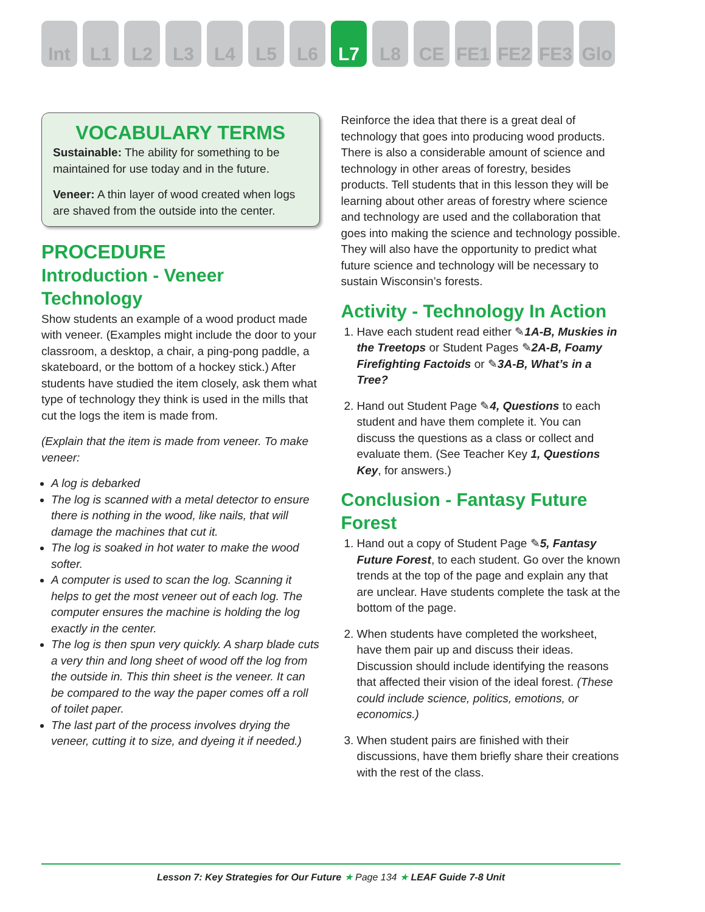Int L1 L2 L3 L4 L5 L6 L7 L8 CE FE1 FE2 FE3 Glo
VOCABULARY TERMS
Sustainable: The ability for something to be maintained for use today and in the future.
Veneer: A thin layer of wood created when logs are shaved from the outside into the center.
PROCEDURE
Introduction - Veneer Technology
Show students an example of a wood product made with veneer. (Examples might include the door to your classroom, a desktop, a chair, a ping-pong paddle, a skateboard, or the bottom of a hockey stick.) After students have studied the item closely, ask them what type of technology they think is used in the mills that cut the logs the item is made from.
(Explain that the item is made from veneer. To make veneer:
A log is debarked
The log is scanned with a metal detector to ensure there is nothing in the wood, like nails, that will damage the machines that cut it.
The log is soaked in hot water to make the wood softer.
A computer is used to scan the log. Scanning it helps to get the most veneer out of each log. The computer ensures the machine is holding the log exactly in the center.
The log is then spun very quickly. A sharp blade cuts a very thin and long sheet of wood off the log from the outside in. This thin sheet is the veneer. It can be compared to the way the paper comes off a roll of toilet paper.
The last part of the process involves drying the veneer, cutting it to size, and dyeing it if needed.)
Reinforce the idea that there is a great deal of technology that goes into producing wood products. There is also a considerable amount of science and technology in other areas of forestry, besides products. Tell students that in this lesson they will be learning about other areas of forestry where science and technology are used and the collaboration that goes into making the science and technology possible. They will also have the opportunity to predict what future science and technology will be necessary to sustain Wisconsin’s forests.
Activity - Technology In Action
1. Have each student read either ✎1A-B, Muskies in the Treetops or Student Pages ✎2A-B, Foamy Firefighting Factoids or ✎3A-B, What’s in a Tree?
2. Hand out Student Page ✎4, Questions to each student and have them complete it. You can discuss the questions as a class or collect and evaluate them. (See Teacher Key 1, Questions Key, for answers.)
Conclusion - Fantasy Future Forest
1. Hand out a copy of Student Page ✎5, Fantasy Future Forest, to each student. Go over the known trends at the top of the page and explain any that are unclear. Have students complete the task at the bottom of the page.
2. When students have completed the worksheet, have them pair up and discuss their ideas. Discussion should include identifying the reasons that affected their vision of the ideal forest. (These could include science, politics, emotions, or economics.)
3. When student pairs are finished with their discussions, have them briefly share their creations with the rest of the class.
Lesson 7: Key Strategies for Our Future ★ Page 134 ★ LEAF Guide 7-8 Unit